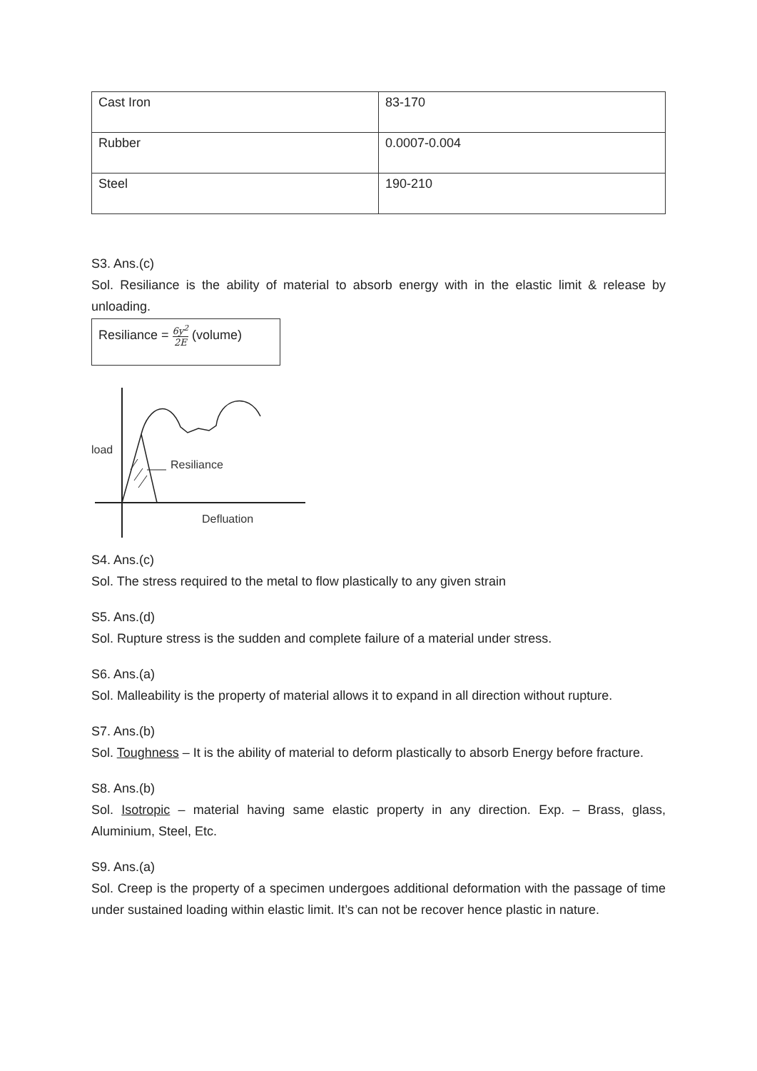| Cast Iron | 83-170 |
| Rubber | 0.0007-0.004 |
| Steel | 190-210 |
S3. Ans.(c)
Sol. Resiliance is the ability of material to absorb energy with in the elastic limit & release by unloading.
Resiliance = 6y<sup>2</sup> 2E (volume)
load
Resiliance
Defluation
S4. Ans.(c)
Sol. The stress required to the metal to flow plastically to any given strain
S5. Ans.(d)
Sol. Rupture stress is the sudden and complete failure of a material under stress.
S6. Ans.(a)
Sol. Malleability is the property of material allows it to expand in all direction without rupture.
S7. Ans.(b)
Sol. Toughness – It is the ability of material to deform plastically to absorb Energy before fracture.
S8. Ans.(b)
Sol. Isotropic – material having same elastic property in any direction. Exp. – Brass, glass, Aluminium, Steel, Etc.
S9. Ans.(a)
Sol. Creep is the property of a specimen undergoes additional deformation with the passage of time under sustained loading within elastic limit. It’s can not be recover hence plastic in nature.